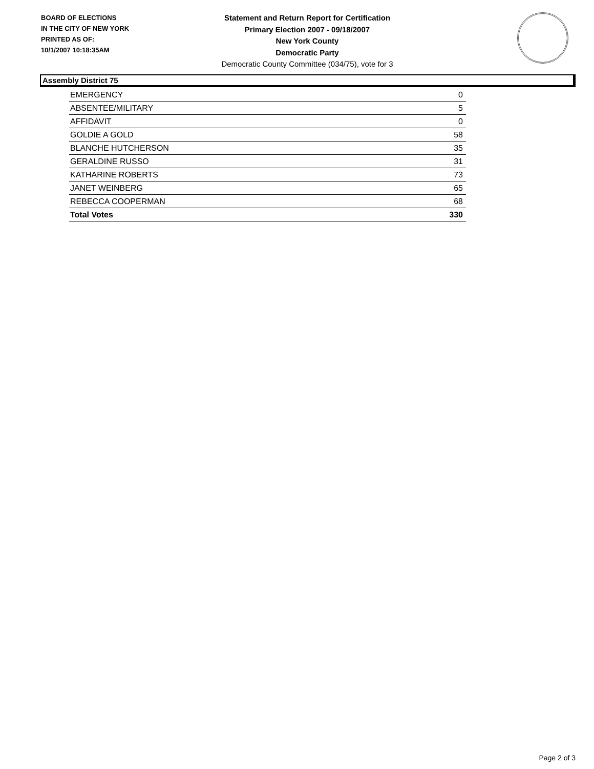BOARD OF ELECTIONS
IN THE CITY OF NEW YORK
PRINTED AS OF:
10/1/2007 10:18:35AM
Statement and Return Report for Certification
Primary Election 2007 - 09/18/2007
New York County
Democratic Party
Democratic County Committee (034/75), vote for 3
Assembly District 75
| EMERGENCY | 0 |
| ABSENTEE/MILITARY | 5 |
| AFFIDAVIT | 0 |
| GOLDIE A GOLD | 58 |
| BLANCHE HUTCHERSON | 35 |
| GERALDINE RUSSO | 31 |
| KATHARINE ROBERTS | 73 |
| JANET WEINBERG | 65 |
| REBECCA COOPERMAN | 68 |
| Total Votes | 330 |
Page 2 of 3